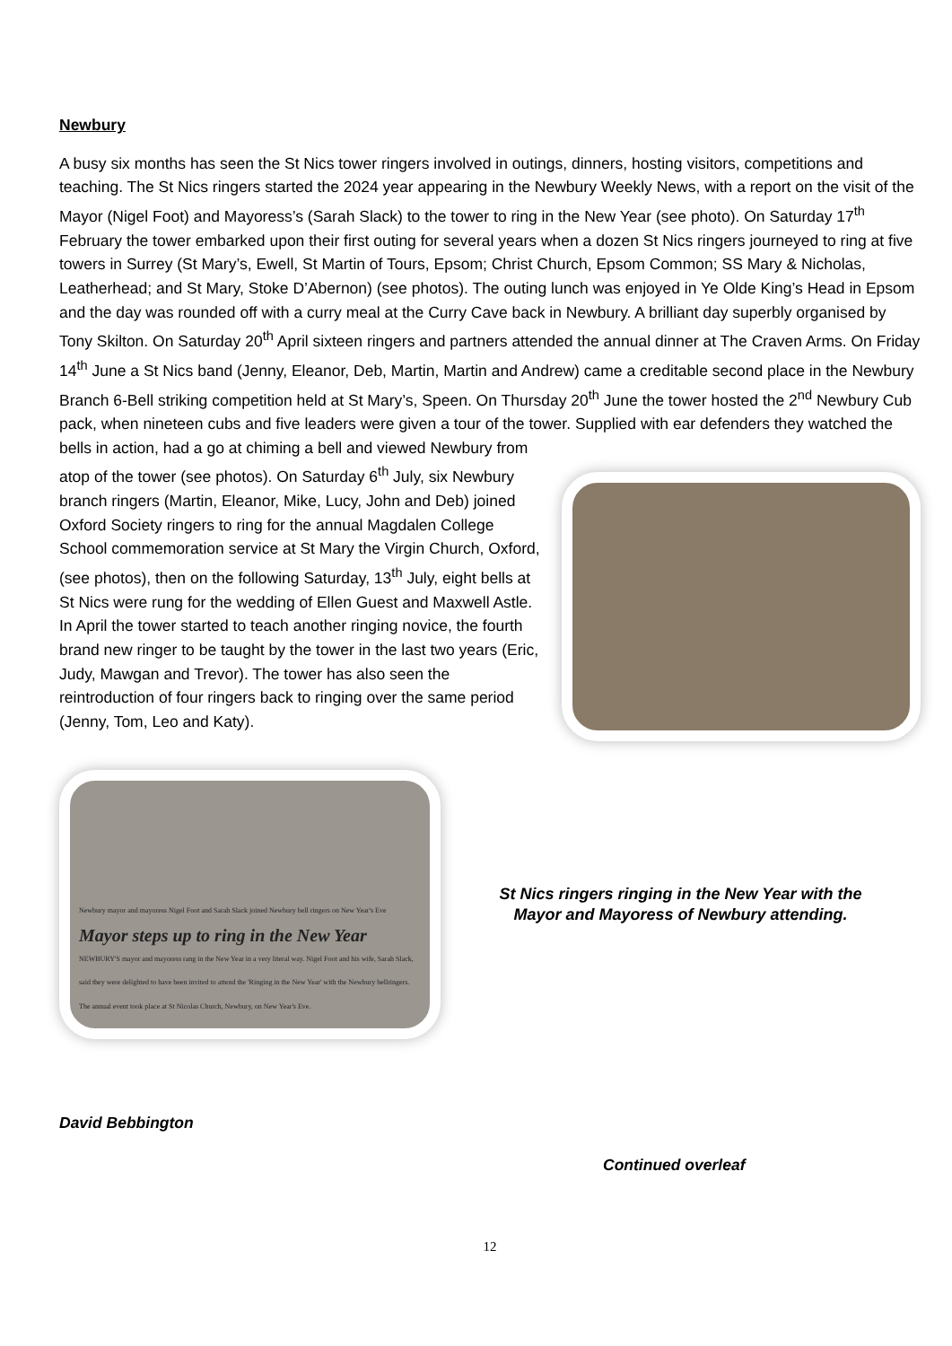Newbury
A busy six months has seen the St Nics tower ringers involved in outings, dinners, hosting visitors, competitions and teaching. The St Nics ringers started the 2024 year appearing in the Newbury Weekly News, with a report on the visit of the Mayor (Nigel Foot) and Mayoress’s (Sarah Slack) to the tower to ring in the New Year (see photo). On Saturday 17<sup>th</sup> February the tower embarked upon their first outing for several years when a dozen St Nics ringers journeyed to ring at five towers in Surrey (St Mary’s, Ewell, St Martin of Tours, Epsom; Christ Church, Epsom Common; SS Mary & Nicholas, Leatherhead; and St Mary, Stoke D’Abernon) (see photos). The outing lunch was enjoyed in Ye Olde King’s Head in Epsom and the day was rounded off with a curry meal at the Curry Cave back in Newbury. A brilliant day superbly organised by Tony Skilton. On Saturday 20<sup>th</sup> April sixteen ringers and partners attended the annual dinner at The Craven Arms. On Friday 14<sup>th</sup> June a St Nics band (Jenny, Eleanor, Deb, Martin, Martin and Andrew) came a creditable second place in the Newbury Branch 6-Bell striking competition held at St Mary’s, Speen. On Thursday 20<sup>th</sup> June the tower hosted the 2<sup>nd</sup> Newbury Cub pack, when nineteen cubs and five leaders were given a tour of the tower. Supplied with ear defenders they watched the bells in action, had a go at chiming a bell and viewed Newbury from atop of the tower (see photos). On Saturday 6<sup>th</sup> July, six Newbury branch ringers (Martin, Eleanor, Mike, Lucy, John and Deb) joined Oxford Society ringers to ring for the annual Magdalen College School commemoration service at St Mary the Virgin Church, Oxford, (see photos), then on the following Saturday, 13<sup>th</sup> July, eight bells at St Nics were rung for the wedding of Ellen Guest and Maxwell Astle. In April the tower started to teach another ringing novice, the fourth brand new ringer to be taught by the tower in the last two years (Eric, Judy, Mawgan and Trevor). The tower has also seen the reintroduction of four ringers back to ringing over the same period (Jenny, Tom, Leo and Katy).
Newbury mayor and mayoress Nigel Foot and Sarah Slack joined Newbury bell ringers on New Year's Eve
Mayor steps up to ring in the New Year
NEWBURY'S mayor and mayoress rang in the New Year in a very literal way. Nigel Foot and his wife, Sarah Slack, said they were delighted to have been invited to attend the 'Ringing in the New Year' with the Newbury bellringers. The annual event took place at St Nicolas Church, Newbury, on New Year's Eve.
St Nics ringers ringing in the New Year with the
Mayor and Mayoress of Newbury attending.
David Bebbington
Continued overleaf
12